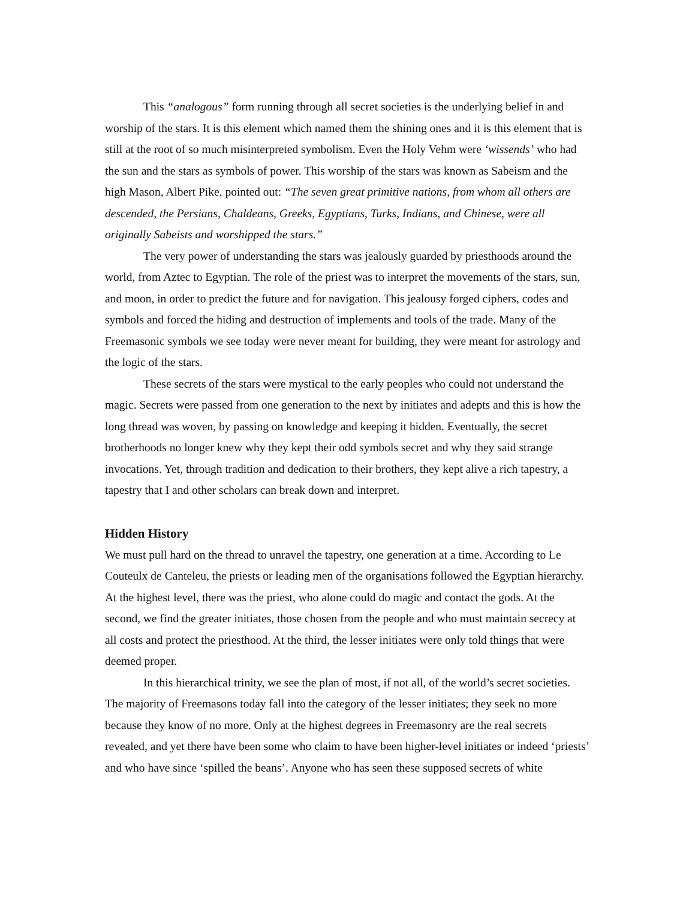This “analogous” form running through all secret societies is the underlying belief in and worship of the stars. It is this element which named them the shining ones and it is this element that is still at the root of so much misinterpreted symbolism. Even the Holy Vehm were ‘wissends’ who had the sun and the stars as symbols of power. This worship of the stars was known as Sabeism and the high Mason, Albert Pike, pointed out: “The seven great primitive nations, from whom all others are descended, the Persians, Chaldeans, Greeks, Egyptians, Turks, Indians, and Chinese, were all originally Sabeists and worshipped the stars.”
The very power of understanding the stars was jealously guarded by priesthoods around the world, from Aztec to Egyptian. The role of the priest was to interpret the movements of the stars, sun, and moon, in order to predict the future and for navigation. This jealousy forged ciphers, codes and symbols and forced the hiding and destruction of implements and tools of the trade. Many of the Freemasonic symbols we see today were never meant for building, they were meant for astrology and the logic of the stars.
These secrets of the stars were mystical to the early peoples who could not understand the magic. Secrets were passed from one generation to the next by initiates and adepts and this is how the long thread was woven, by passing on knowledge and keeping it hidden. Eventually, the secret brotherhoods no longer knew why they kept their odd symbols secret and why they said strange invocations. Yet, through tradition and dedication to their brothers, they kept alive a rich tapestry, a tapestry that I and other scholars can break down and interpret.
Hidden History
We must pull hard on the thread to unravel the tapestry, one generation at a time. According to Le Couteulx de Canteleu, the priests or leading men of the organisations followed the Egyptian hierarchy. At the highest level, there was the priest, who alone could do magic and contact the gods. At the second, we find the greater initiates, those chosen from the people and who must maintain secrecy at all costs and protect the priesthood. At the third, the lesser initiates were only told things that were deemed proper.
In this hierarchical trinity, we see the plan of most, if not all, of the world’s secret societies. The majority of Freemasons today fall into the category of the lesser initiates; they seek no more because they know of no more. Only at the highest degrees in Freemasonry are the real secrets revealed, and yet there have been some who claim to have been higher-level initiates or indeed ‘priests’ and who have since ‘spilled the beans’. Anyone who has seen these supposed secrets of white